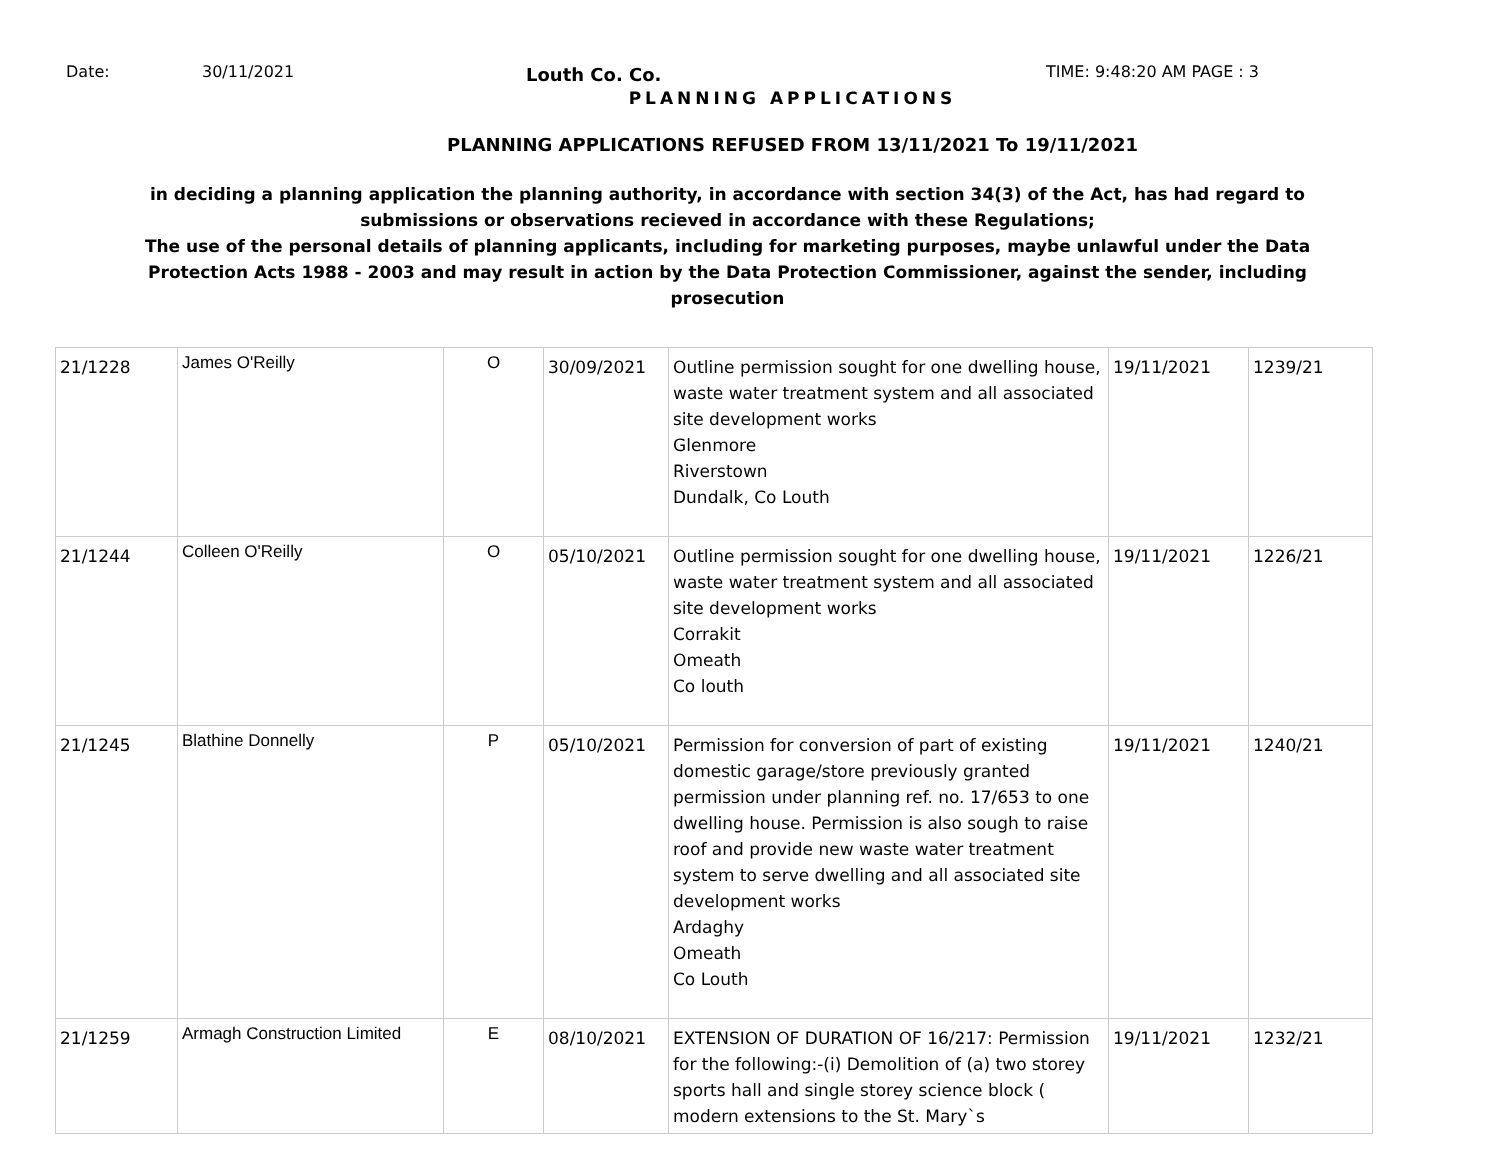Date: 30/11/2021 Louth Co. Co. TIME: 9:48:20 AM PAGE : 3
PLANNING APPLICATIONS
PLANNING APPLICATIONS REFUSED FROM 13/11/2021 To 19/11/2021
in deciding a planning application the planning authority, in accordance with section 34(3) of the Act, has had regard to submissions or observations recieved in accordance with these Regulations;
The use of the personal details of planning applicants, including for marketing purposes, maybe unlawful under the Data Protection Acts 1988 - 2003 and may result in action by the Data Protection Commissioner, against the sender, including prosecution
| 21/1228 | James O'Reilly | O | 30/09/2021 | Outline permission sought for one dwelling house, waste water treatment system and all associated site development works Glenmore Riverstown Dundalk, Co Louth | 19/11/2021 | 1239/21 |
| 21/1244 | Colleen O'Reilly | O | 05/10/2021 | Outline permission sought for one dwelling house, waste water treatment system and all associated site development works Corrakit Omeath Co louth | 19/11/2021 | 1226/21 |
| 21/1245 | Blathine Donnelly | P | 05/10/2021 | Permission for conversion of part of existing domestic garage/store previously granted permission under planning ref. no. 17/653 to one dwelling house. Permission is also sough to raise roof and provide new waste water treatment system to serve dwelling and all associated site development works Ardaghy Omeath Co Louth | 19/11/2021 | 1240/21 |
| 21/1259 | Armagh Construction Limited | E | 08/10/2021 | EXTENSION OF DURATION OF 16/217: Permission for the following:-(i) Demolition of (a) two storey sports hall and single storey science block ( modern extensions to the St. Mary`s | 19/11/2021 | 1232/21 |